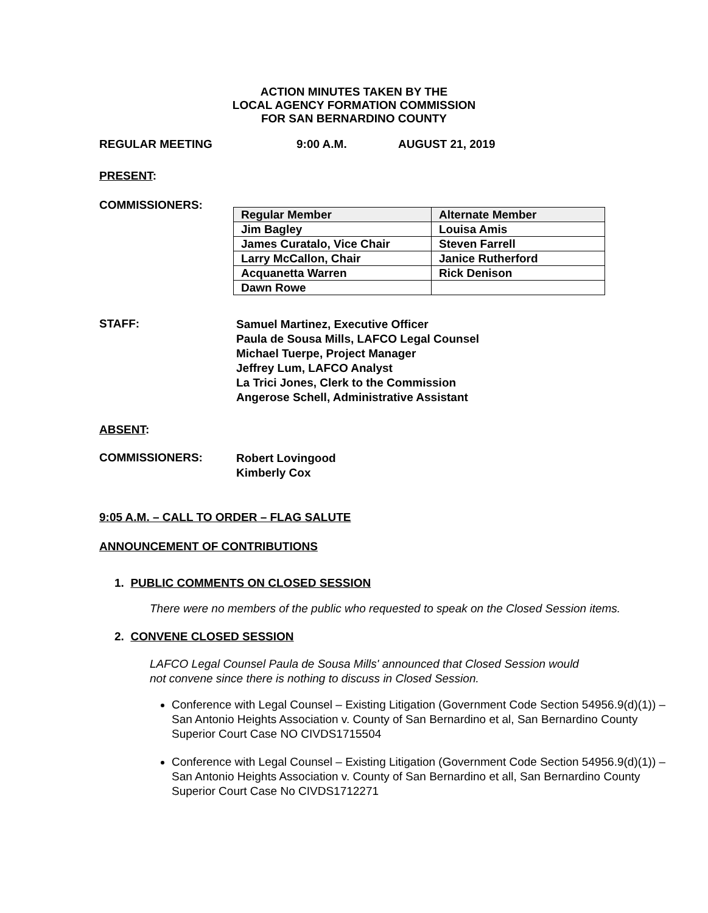ACTION MINUTES TAKEN BY THE
LOCAL AGENCY FORMATION COMMISSION
FOR SAN BERNARDINO COUNTY
REGULAR MEETING 9:00 A.M. AUGUST 21, 2019
PRESENT:
COMMISSIONERS:
| Regular Member | Alternate Member |
| Jim Bagley | Louisa Amis |
| James Curatalo, Vice Chair | Steven Farrell |
| Larry McCallon, Chair | Janice Rutherford |
| Acquanetta Warren | Rick Denison |
| Dawn Rowe | |
STAFF:
Samuel Martinez, Executive Officer
Paula de Sousa Mills, LAFCO Legal Counsel
Michael Tuerpe, Project Manager
Jeffrey Lum, LAFCO Analyst
La Trici Jones, Clerk to the Commission
Angerose Schell, Administrative Assistant
ABSENT:
COMMISSIONERS:
Robert Lovingood
Kimberly Cox
9:05 A.M. – CALL TO ORDER – FLAG SALUTE
ANNOUNCEMENT OF CONTRIBUTIONS
1. PUBLIC COMMENTS ON CLOSED SESSION
There were no members of the public who requested to speak on the Closed Session items.
2. CONVENE CLOSED SESSION
LAFCO Legal Counsel Paula de Sousa Mills' announced that Closed Session would
not convene since there is nothing to discuss in Closed Session.
Conference with Legal Counsel – Existing Litigation (Government Code Section 54956.9(d)(1)) – San Antonio Heights Association v. County of San Bernardino et al, San Bernardino County Superior Court Case NO CIVDS1715504
Conference with Legal Counsel – Existing Litigation (Government Code Section 54956.9(d)(1)) – San Antonio Heights Association v. County of San Bernardino et all, San Bernardino County Superior Court Case No CIVDS1712271